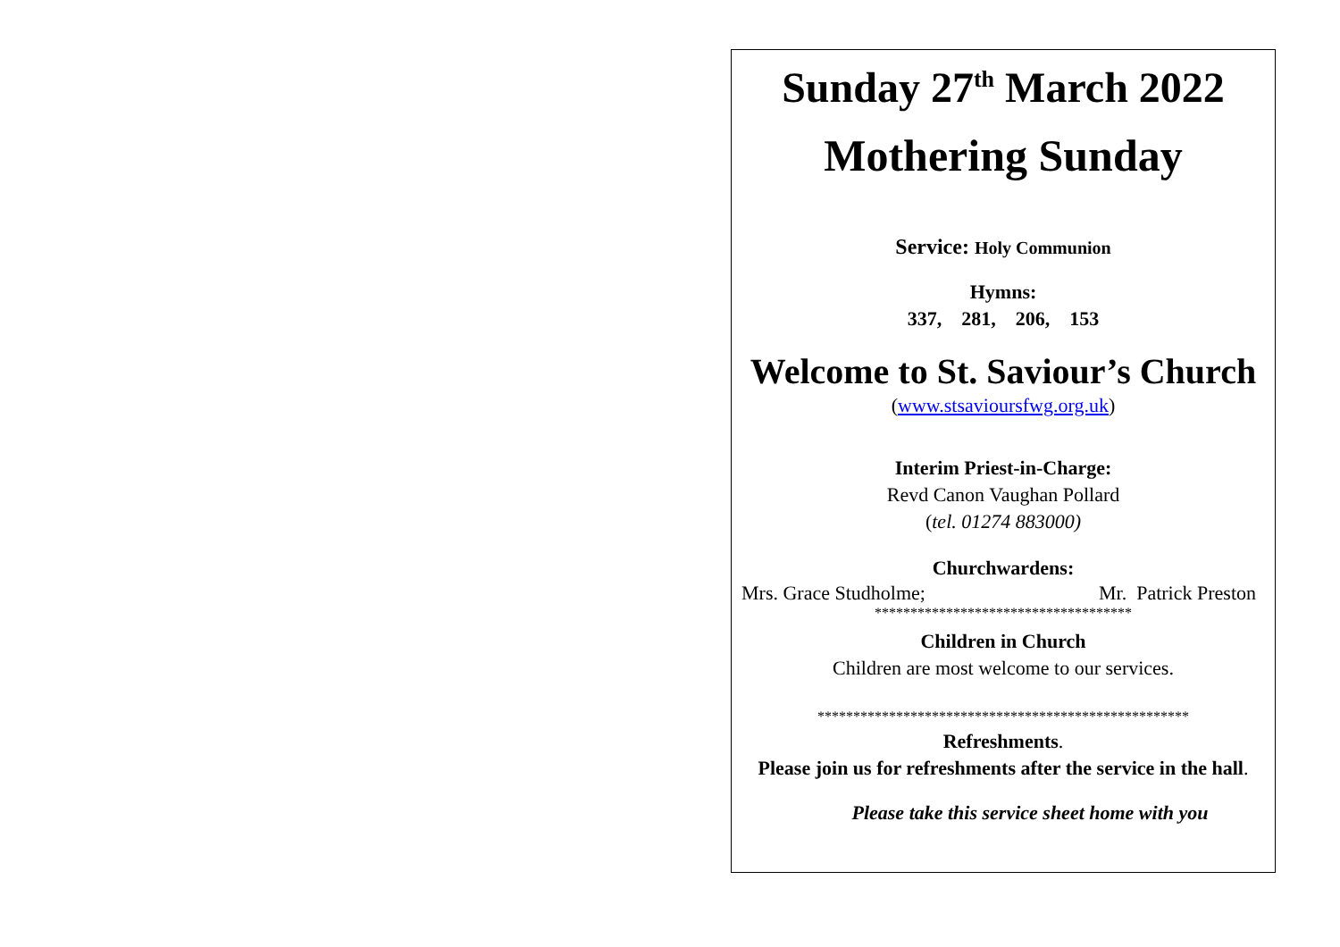Sunday 27<sup>th</sup> March 2022
Mothering Sunday
Service: Holy Communion
Hymns:
337, 281, 206, 153
Welcome to St. Saviour’s Church
(www.stsavioursfwg.org.uk)
Interim Priest-in-Charge:
Revd Canon Vaughan Pollard
(tel. 01274 883000)
Churchwardens:
Mrs. Grace Studholme; Mr. Patrick Preston
************************************
Children in Church
Children are most welcome to our services.
****************************************************
Refreshments.
Please join us for refreshments after the service in the hall.
Please take this service sheet home with you